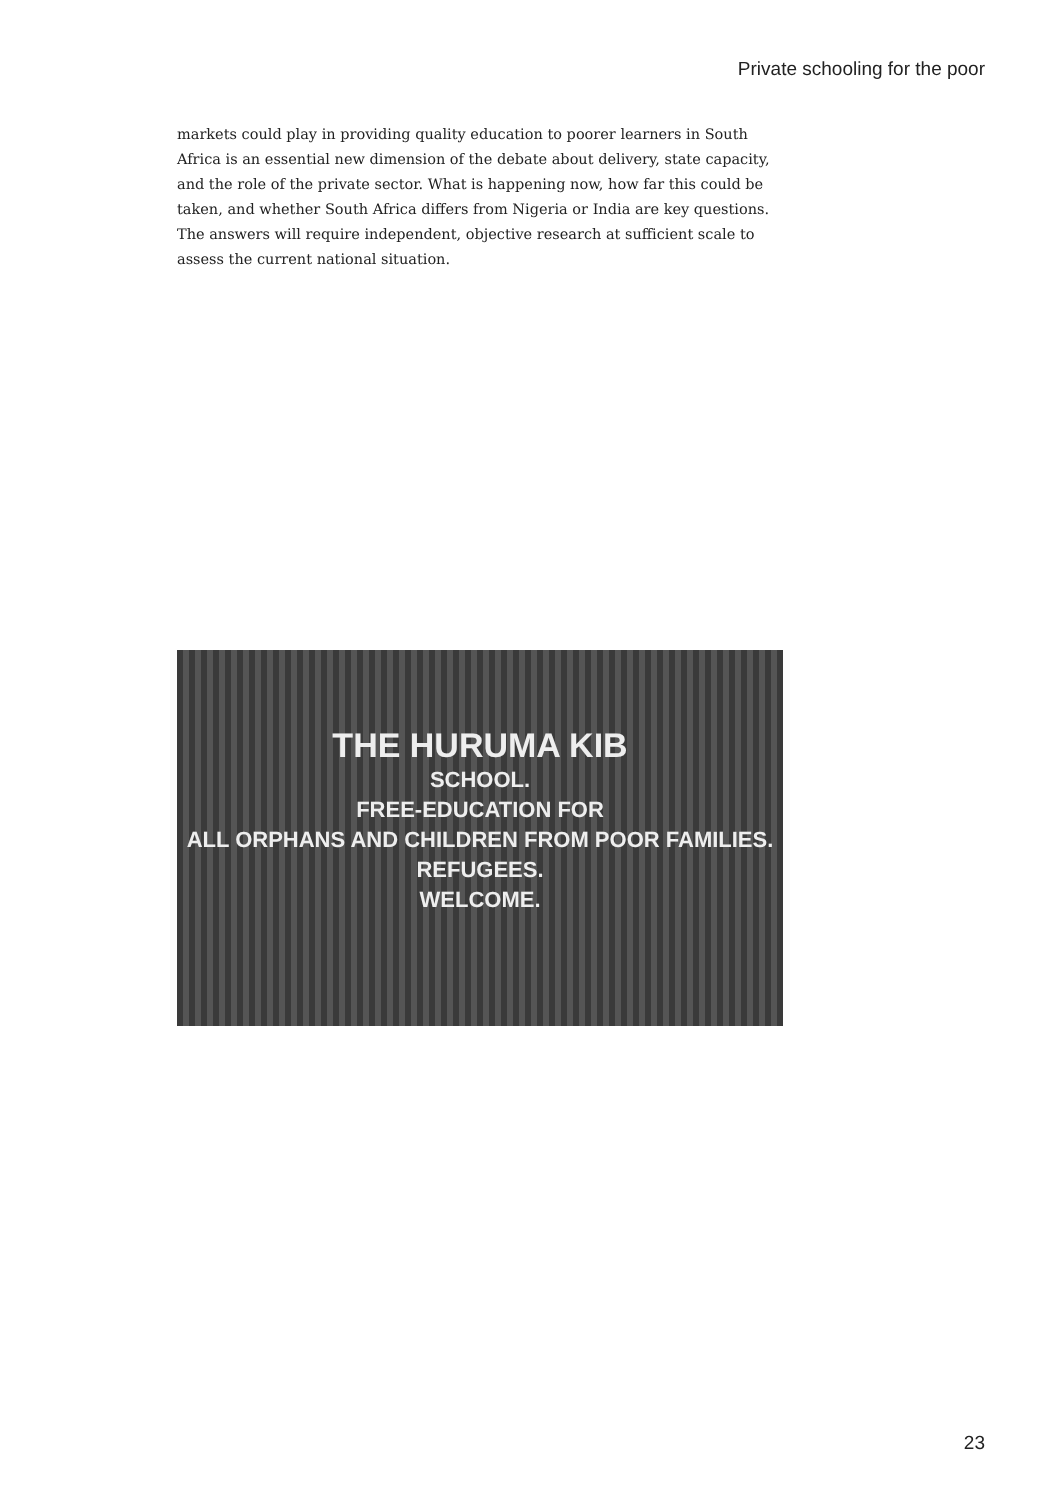Private schooling for the poor
markets could play in providing quality education to poorer learners in South Africa is an essential new dimension of the debate about delivery, state capacity, and the role of the private sector. What is happening now, how far this could be taken, and whether South Africa differs from Nigeria or India are key questions. The answers will require independent, objective research at sufficient scale to assess the current national situation.
THE HURUMA KIB
SCHOOL.
FREE-EDUCATION FOR
ALL ORPHANS AND CHILDREN FROM POOR FAMILIES.
REFUGEES.
WELCOME.
23